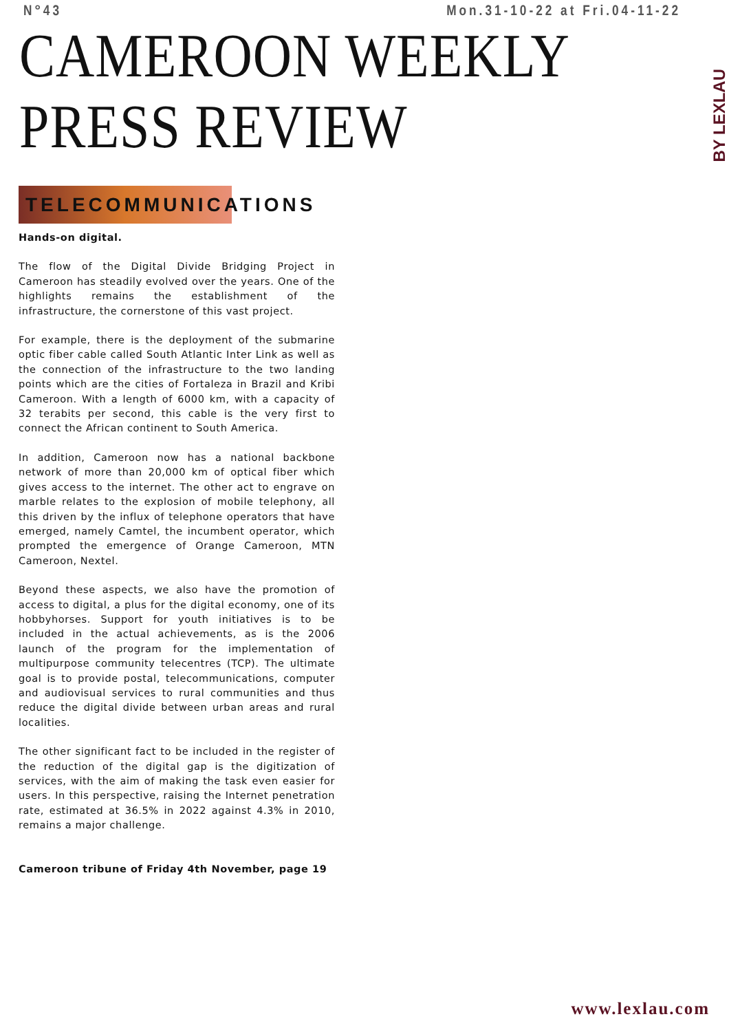N°43 Mon.31-10-22 at Fri.04-11-22
CAMEROON WEEKLY PRESS REVIEW
BY LEXLAU
TELECOMMUNICATIONS
Hands-on digital.
The flow of the Digital Divide Bridging Project in Cameroon has steadily evolved over the years. One of the highlights remains the establishment of the infrastructure, the cornerstone of this vast project.
For example, there is the deployment of the submarine optic fiber cable called South Atlantic Inter Link as well as the connection of the infrastructure to the two landing points which are the cities of Fortaleza in Brazil and Kribi Cameroon. With a length of 6000 km, with a capacity of 32 terabits per second, this cable is the very first to connect the African continent to South America.
In addition, Cameroon now has a national backbone network of more than 20,000 km of optical fiber which gives access to the internet. The other act to engrave on marble relates to the explosion of mobile telephony, all this driven by the influx of telephone operators that have emerged, namely Camtel, the incumbent operator, which prompted the emergence of Orange Cameroon, MTN Cameroon, Nextel.
Beyond these aspects, we also have the promotion of access to digital, a plus for the digital economy, one of its hobbyhorses. Support for youth initiatives is to be included in the actual achievements, as is the 2006 launch of the program for the implementation of multipurpose community telecentres (TCP). The ultimate goal is to provide postal, telecommunications, computer and audiovisual services to rural communities and thus reduce the digital divide between urban areas and rural localities.
The other significant fact to be included in the register of the reduction of the digital gap is the digitization of services, with the aim of making the task even easier for users. In this perspective, raising the Internet penetration rate, estimated at 36.5% in 2022 against 4.3% in 2010, remains a major challenge.
Cameroon tribune of Friday 4th November, page 19
www.lexlau.com